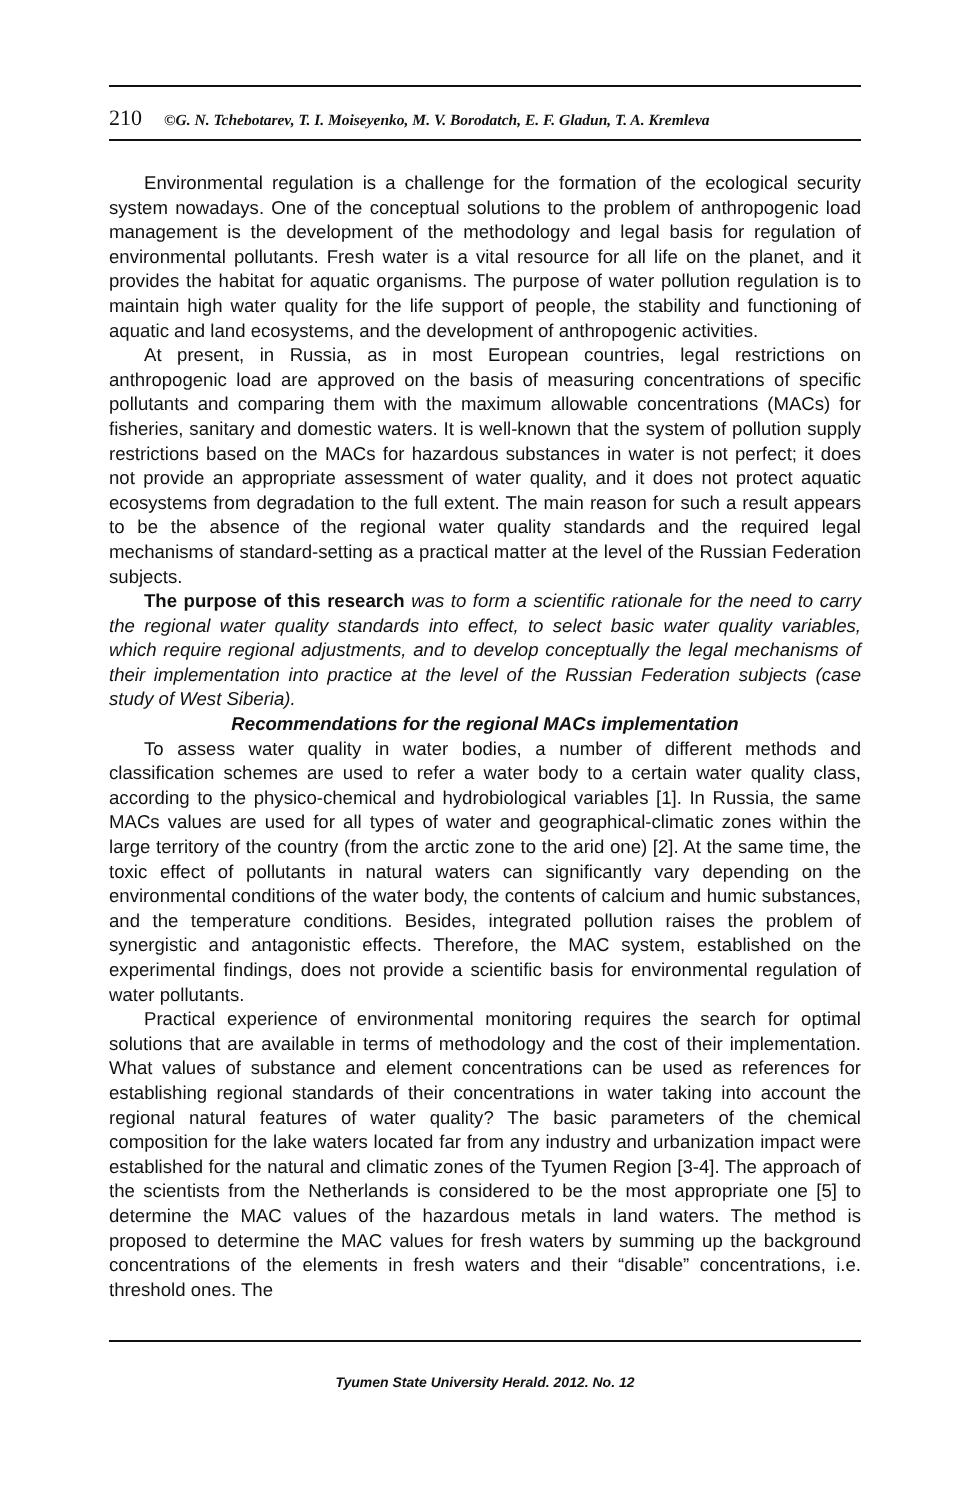210 ©G. N. Tchebotarev, T. I. Moiseyenko, M. V. Borodatch, E. F. Gladun, T. A. Kremleva
Environmental regulation is a challenge for the formation of the ecological security system nowadays. One of the conceptual solutions to the problem of anthropogenic load management is the development of the methodology and legal basis for regulation of environmental pollutants. Fresh water is a vital resource for all life on the planet, and it provides the habitat for aquatic organisms. The purpose of water pollution regulation is to maintain high water quality for the life support of people, the stability and functioning of aquatic and land ecosystems, and the development of anthropogenic activities.
At present, in Russia, as in most European countries, legal restrictions on anthropogenic load are approved on the basis of measuring concentrations of specific pollutants and comparing them with the maximum allowable concentrations (MACs) for fisheries, sanitary and domestic waters. It is well-known that the system of pollution supply restrictions based on the MACs for hazardous substances in water is not perfect; it does not provide an appropriate assessment of water quality, and it does not protect aquatic ecosystems from degradation to the full extent. The main reason for such a result appears to be the absence of the regional water quality standards and the required legal mechanisms of standard-setting as a practical matter at the level of the Russian Federation subjects.
The purpose of this research was to form a scientific rationale for the need to carry the regional water quality standards into effect, to select basic water quality variables, which require regional adjustments, and to develop conceptually the legal mechanisms of their implementation into practice at the level of the Russian Federation subjects (case study of West Siberia).
Recommendations for the regional MACs implementation
To assess water quality in water bodies, a number of different methods and classification schemes are used to refer a water body to a certain water quality class, according to the physico-chemical and hydrobiological variables [1]. In Russia, the same MACs values are used for all types of water and geographical-climatic zones within the large territory of the country (from the arctic zone to the arid one) [2]. At the same time, the toxic effect of pollutants in natural waters can significantly vary depending on the environmental conditions of the water body, the contents of calcium and humic substances, and the temperature conditions. Besides, integrated pollution raises the problem of synergistic and antagonistic effects. Therefore, the MAC system, established on the experimental findings, does not provide a scientific basis for environmental regulation of water pollutants.
Practical experience of environmental monitoring requires the search for optimal solutions that are available in terms of methodology and the cost of their implementation. What values of substance and element concentrations can be used as references for establishing regional standards of their concentrations in water taking into account the regional natural features of water quality? The basic parameters of the chemical composition for the lake waters located far from any industry and urbanization impact were established for the natural and climatic zones of the Tyumen Region [3-4]. The approach of the scientists from the Netherlands is considered to be the most appropriate one [5] to determine the MAC values of the hazardous metals in land waters. The method is proposed to determine the MAC values for fresh waters by summing up the background concentrations of the elements in fresh waters and their “disable” concentrations, i.e. threshold ones. The
Tyumen State University Herald. 2012. No. 12